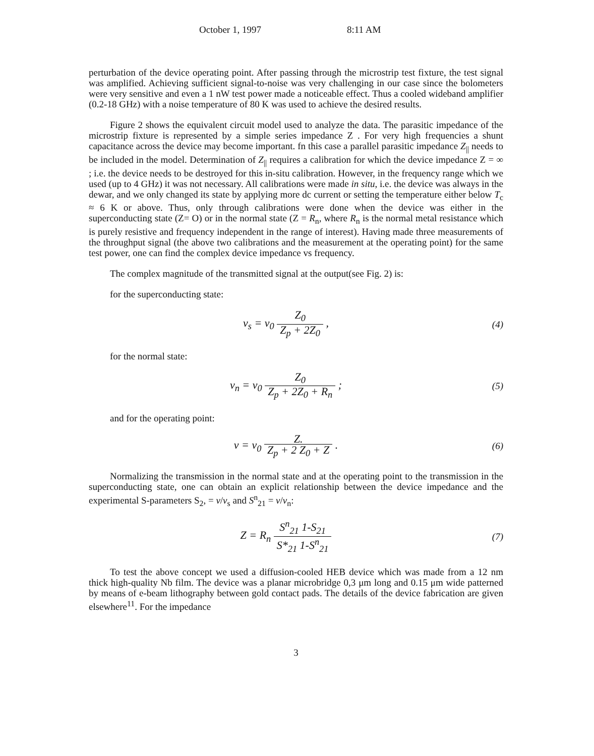October 1, 1997 8:11 AM
perturbation of the device operating point. After passing through the microstrip test fixture, the test signal was amplified. Achieving sufficient signal-to-noise was very challenging in our case since the bolometers were very sensitive and even a 1 nW test power made a noticeable effect. Thus a cooled wideband amplifier (0.2-18 GHz) with a noise temperature of 80 K was used to achieve the desired results.
Figure 2 shows the equivalent circuit model used to analyze the data. The parasitic impedance of the microstrip fixture is represented by a simple series impedance Z . For very high frequencies a shunt capacitance across the device may become important. fn this case a parallel parasitic impedance Z<sub>||</sub> needs to be included in the model. Determination of Z<sub>||</sub> requires a calibration for which the device impedance Z = ∞ ; i.e. the device needs to be destroyed for this in-situ calibration. However, in the frequency range which we used (up to 4 GHz) it was not necessary. All calibrations were made in situ, i.e. the device was always in the dewar, and we only changed its state by applying more dc current or setting the temperature either below T<sub>c</sub> ≈ 6 K or above. Thus, only through calibrations were done when the device was either in the superconducting state (Z= O) or in the normal state (Z = R<sub>n</sub>, where R<sub>n</sub> is the normal metal resistance which is purely resistive and frequency independent in the range of interest). Having made three measurements of the throughput signal (the above two calibrations and the measurement at the operating point) for the same test power, one can find the complex device impedance vs frequency.
The complex magnitude of the transmitted signal at the output(see Fig. 2) is:
for the superconducting state:
v<sub>s</sub> = v<sub>0</sub> Z<sub>0</sub> Z<sub>p</sub> + 2Z<sub>0</sub> ,
(4)
for the normal state:
v<sub>n</sub> = v<sub>0</sub> Z<sub>0</sub> Z<sub>p</sub> + 2Z<sub>0</sub> + R<sub>n</sub> ;
(5)
and for the operating point:
v = v<sub>0</sub> Z. Z<sub>p</sub> + 2 Z<sub>0</sub> + Z .
(6)
Normalizing the transmission in the normal state and at the operating point to the transmission in the superconducting state, one can obtain an explicit relationship between the device impedance and the experimental S-parameters S<sub>2</sub>, = v/v<sub>s</sub> and S<sup>n</sup><sub>21</sub> = v/v<sub>n</sub>:
Z = R<sub>n</sub> S<sup>n</sup><sub>21</sub> 1-S<sub>21</sub> S*<sub>21</sub> 1-S<sup>n</sup><sub>21</sub>
(7)
To test the above concept we used a diffusion-cooled HEB device which was made from a 12 nm thick high-quality Nb film. The device was a planar microbridge 0,3 μm long and 0.15 μm wide patterned by means of e-beam lithography between gold contact pads. The details of the device fabrication are given elsewhere<sup>11</sup>. For the impedance
3